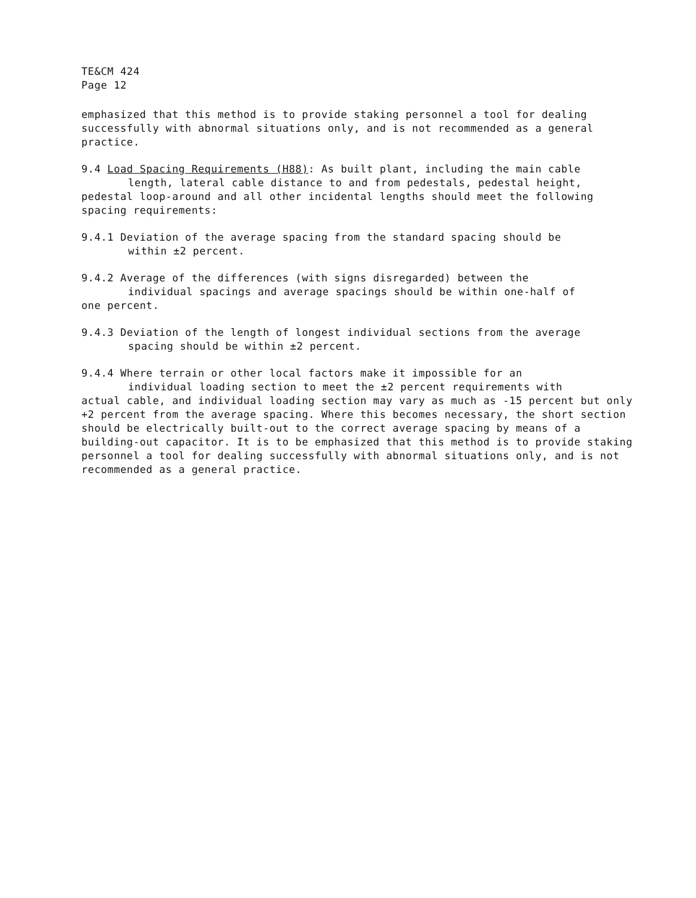TE&CM 424
Page 12
emphasized that this method is to provide staking personnel a tool for dealing successfully with abnormal situations only, and is not recommended as a general practice.
9.4 Load Spacing Requirements (H88): As built plant, including the main cable
length, lateral cable distance to and from pedestals, pedestal height,
pedestal loop-around and all other incidental lengths should meet the following spacing requirements:
9.4.1 Deviation of the average spacing from the standard spacing should be
within ±2 percent.
9.4.2 Average of the differences (with signs disregarded) between the
individual spacings and average spacings should be within one-half of
one percent.
9.4.3 Deviation of the length of longest individual sections from the average
spacing should be within ±2 percent.
9.4.4 Where terrain or other local factors make it impossible for an
individual loading section to meet the ±2 percent requirements with
actual cable, and individual loading section may vary as much as -15 percent but only +2 percent from the average spacing. Where this becomes necessary, the short section should be electrically built-out to the correct average spacing by means of a building-out capacitor. It is to be emphasized that this method is to provide staking personnel a tool for dealing successfully with abnormal situations only, and is not recommended as a general practice.